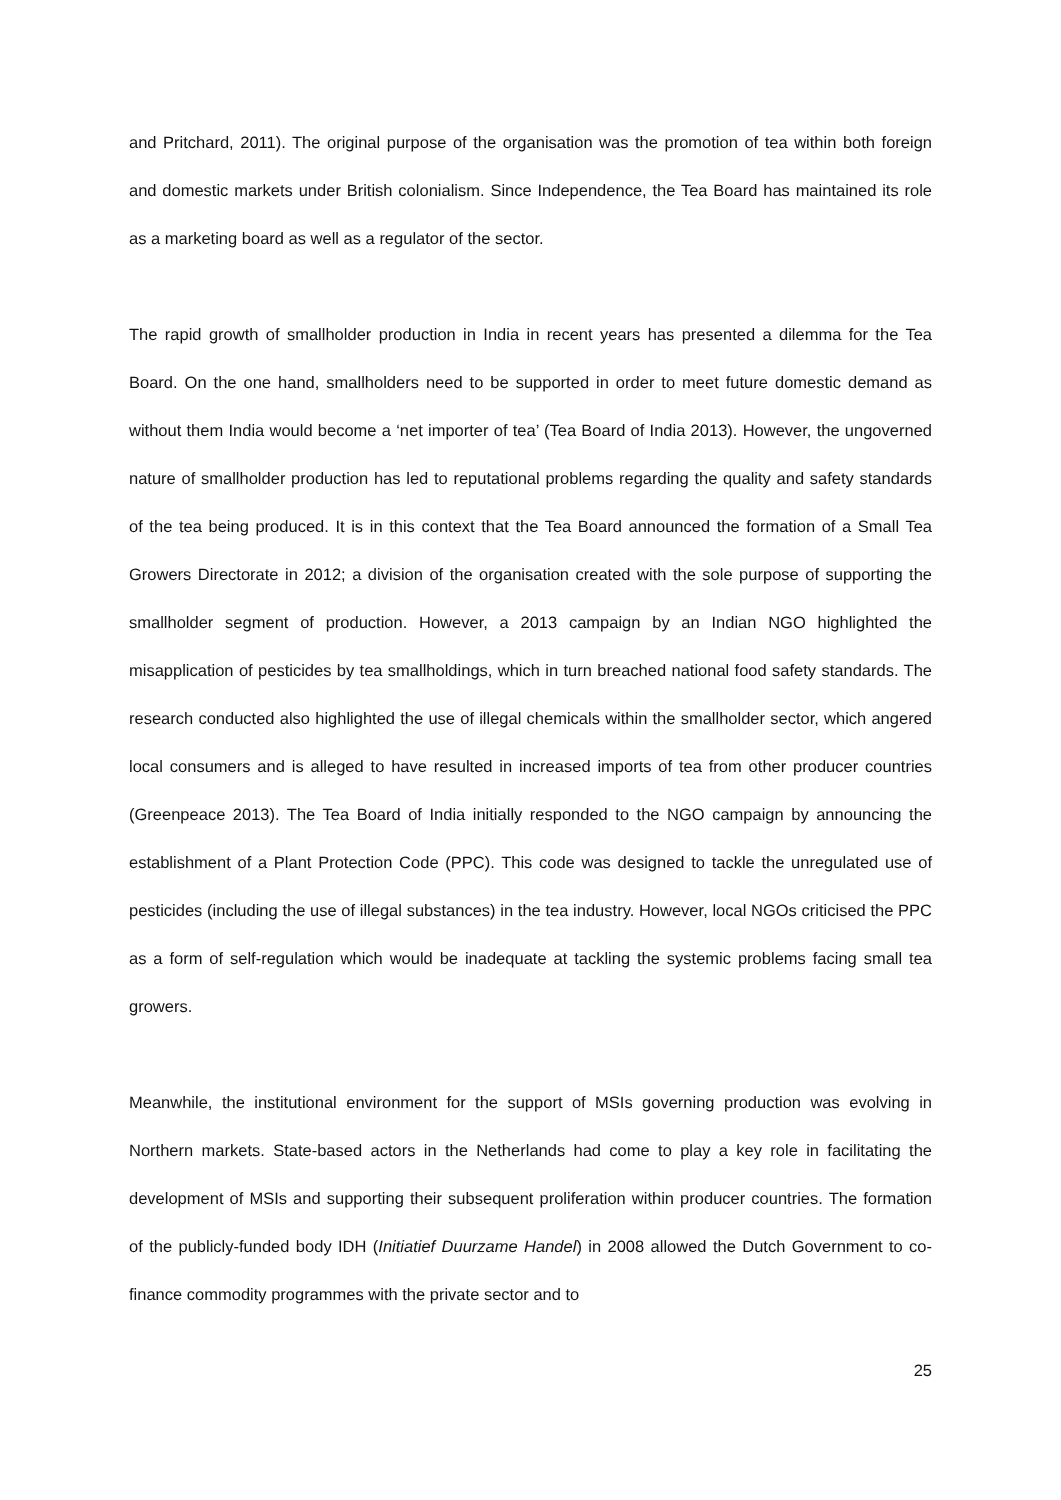and Pritchard, 2011). The original purpose of the organisation was the promotion of tea within both foreign and domestic markets under British colonialism. Since Independence, the Tea Board has maintained its role as a marketing board as well as a regulator of the sector.
The rapid growth of smallholder production in India in recent years has presented a dilemma for the Tea Board. On the one hand, smallholders need to be supported in order to meet future domestic demand as without them India would become a ‘net importer of tea’ (Tea Board of India 2013). However, the ungoverned nature of smallholder production has led to reputational problems regarding the quality and safety standards of the tea being produced. It is in this context that the Tea Board announced the formation of a Small Tea Growers Directorate in 2012; a division of the organisation created with the sole purpose of supporting the smallholder segment of production. However, a 2013 campaign by an Indian NGO highlighted the misapplication of pesticides by tea smallholdings, which in turn breached national food safety standards. The research conducted also highlighted the use of illegal chemicals within the smallholder sector, which angered local consumers and is alleged to have resulted in increased imports of tea from other producer countries (Greenpeace 2013). The Tea Board of India initially responded to the NGO campaign by announcing the establishment of a Plant Protection Code (PPC). This code was designed to tackle the unregulated use of pesticides (including the use of illegal substances) in the tea industry. However, local NGOs criticised the PPC as a form of self-regulation which would be inadequate at tackling the systemic problems facing small tea growers.
Meanwhile, the institutional environment for the support of MSIs governing production was evolving in Northern markets. State-based actors in the Netherlands had come to play a key role in facilitating the development of MSIs and supporting their subsequent proliferation within producer countries. The formation of the publicly-funded body IDH (Initiatief Duurzame Handel) in 2008 allowed the Dutch Government to co-finance commodity programmes with the private sector and to
25